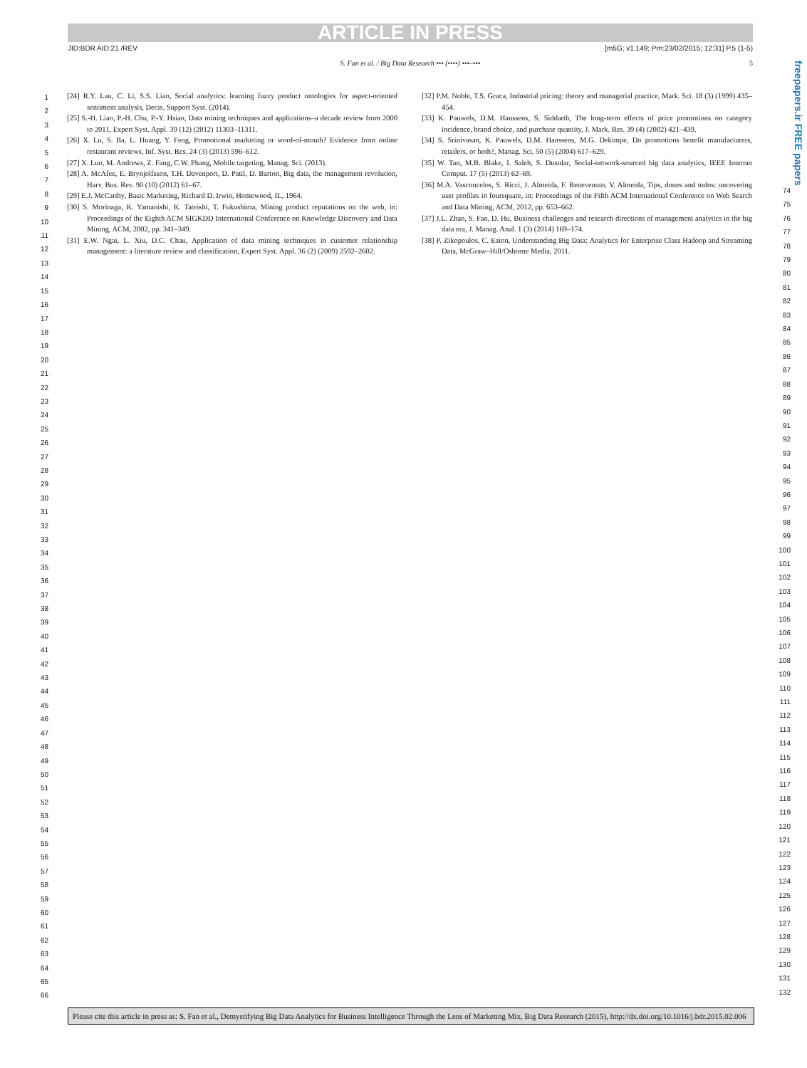ARTICLE IN PRESS
JID:BDR AID:21 /REV [m5G; v1.149; Prn:23/02/2015; 12:31] P.5 (1-5)
S. Fan et al. / Big Data Research ••• (••••) •••–••• 5
freepapers.ir FREE papers
1
2
3
4
5
6
7
8
9
10
11
12
13
14
15
16
17
18
19
20
21
22
23
24
25
26
27
28
29
30
31
32
33
34
35
36
37
38
39
40
41
42
43
44
45
46
47
48
49
50
51
52
53
54
55
56
57
58
59
60
61
62
63
64
65
66
[24] R.Y. Lau, C. Li, S.S. Liao, Social analytics: learning fuzzy product ontologies for aspect-oriented sentiment analysis, Decis. Support Syst. (2014).
[25] S.-H. Liao, P.-H. Chu, P.-Y. Hsiao, Data mining techniques and applications–a decade review from 2000 to 2011, Expert Syst. Appl. 39 (12) (2012) 11303–11311.
[26] X. Lu, S. Ba, L. Huang, Y. Feng, Promotional marketing or word-of-mouth? Evidence from online restaurant reviews, Inf. Syst. Res. 24 (3) (2013) 596–612.
[27] X. Luo, M. Andrews, Z. Fang, C.W. Phang, Mobile targeting, Manag. Sci. (2013).
[28] A. McAfee, E. Brynjolfsson, T.H. Davenport, D. Patil, D. Barton, Big data, the management revolution, Harv. Bus. Rev. 90 (10) (2012) 61–67.
[29] E.J. McCarthy, Basic Marketing, Richard D. Irwin, Homewood, IL, 1964.
[30] S. Morinaga, K. Yamanishi, K. Tateishi, T. Fukushima, Mining product reputations on the web, in: Proceedings of the Eighth ACM SIGKDD International Conference on Knowledge Discovery and Data Mining, ACM, 2002, pp. 341–349.
[31] E.W. Ngai, L. Xiu, D.C. Chau, Application of data mining techniques in customer relationship management: a literature review and classification, Expert Syst. Appl. 36 (2) (2009) 2592–2602.
[32] P.M. Noble, T.S. Gruca, Industrial pricing: theory and managerial practice, Mark. Sci. 18 (3) (1999) 435–454.
[33] K. Pauwels, D.M. Hanssens, S. Siddarth, The long-term effects of price promotions on category incidence, brand choice, and purchase quantity, J. Mark. Res. 39 (4) (2002) 421–439.
[34] S. Srinivasan, K. Pauwels, D.M. Hanssens, M.G. Dekimpe, Do promotions benefit manufacturers, retailers, or both?, Manag. Sci. 50 (5) (2004) 617–629.
[35] W. Tan, M.B. Blake, I. Saleh, S. Dustdar, Social-network-sourced big data analytics, IEEE Internet Comput. 17 (5) (2013) 62–69.
[36] M.A. Vasconcelos, S. Ricci, J. Almeida, F. Benevenuto, V. Almeida, Tips, dones and todos: uncovering user profiles in foursquare, in: Proceedings of the Fifth ACM International Conference on Web Search and Data Mining, ACM, 2012, pp. 653–662.
[37] J.L. Zhao, S. Fan, D. Hu, Business challenges and research directions of management analytics in the big data era, J. Manag. Anal. 1 (3) (2014) 169–174.
[38] P. Zikopoulos, C. Eaton, Understanding Big Data: Analytics for Enterprise Class Hadoop and Streaming Data, McGraw–Hill/Osborne Media, 2011.
74
75
76
77
78
79
80
81
82
83
84
85
86
87
88
89
90
91
92
93
94
95
96
97
98
99
100
101
102
103
104
105
106
107
108
109
110
111
112
113
114
115
116
117
118
119
120
121
122
123
124
125
126
127
128
129
130
131
132
Please cite this article in press as: S. Fan et al., Demystifying Big Data Analytics for Business Intelligence Through the Lens of Marketing Mix, Big Data Research (2015), http://dx.doi.org/10.1016/j.bdr.2015.02.006